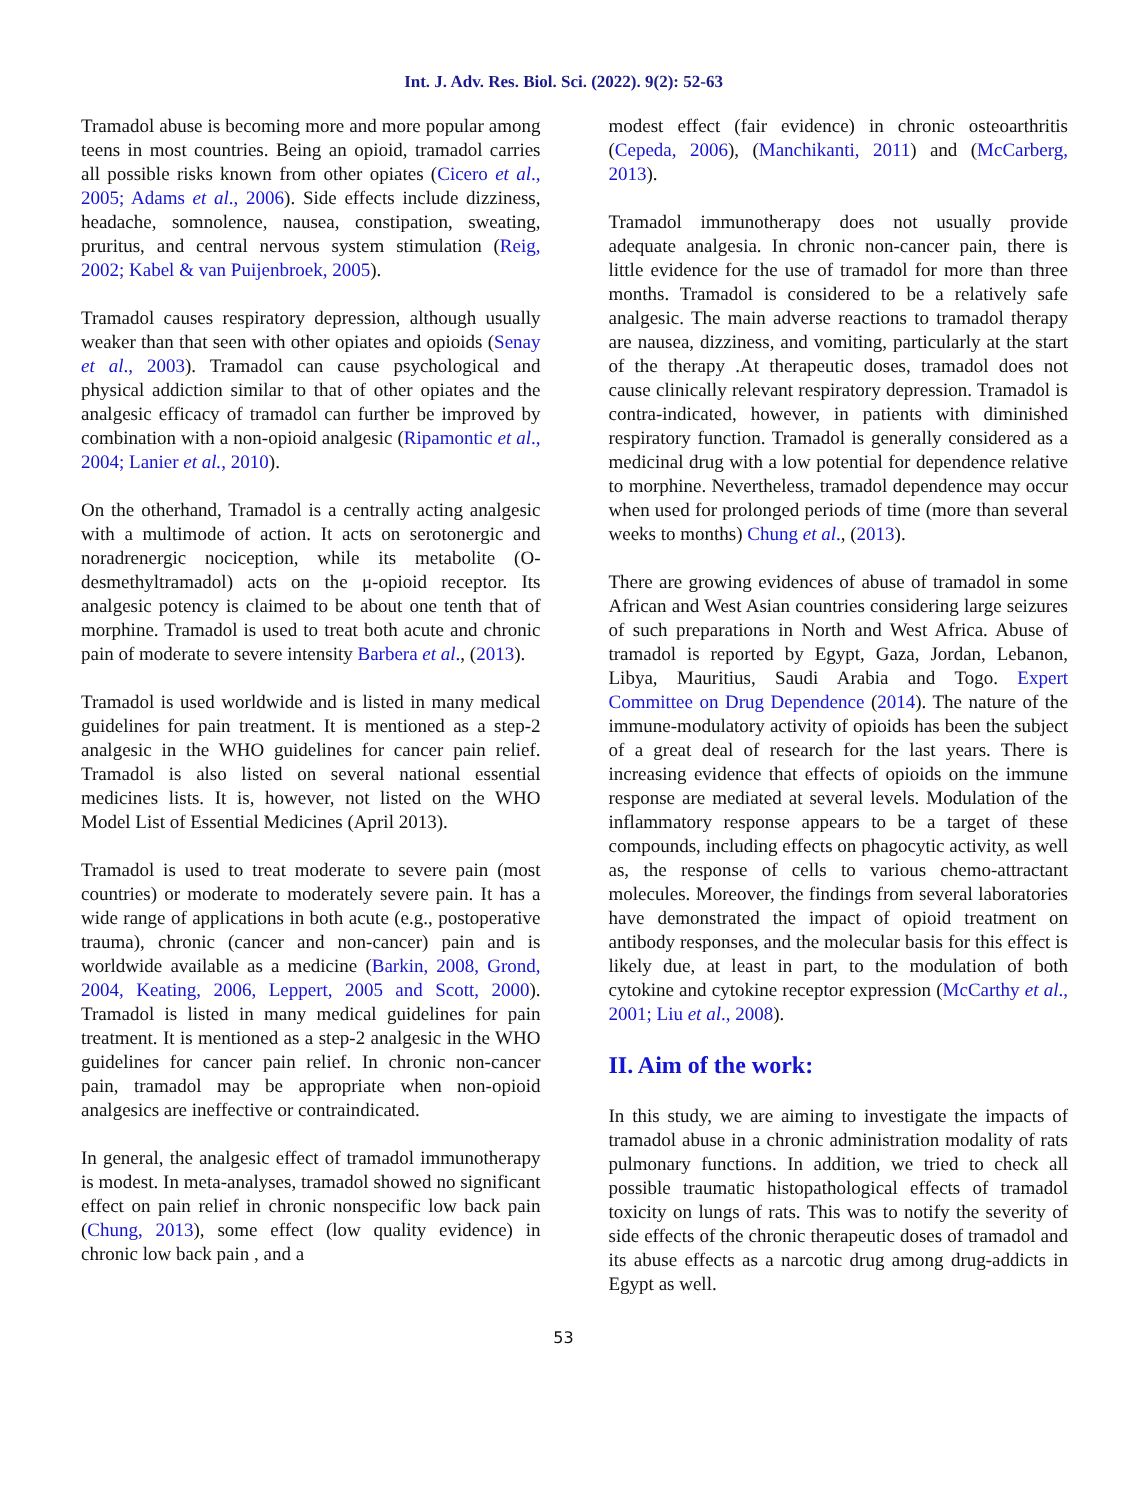Int. J. Adv. Res. Biol. Sci. (2022). 9(2): 52-63
Tramadol abuse is becoming more and more popular among teens in most countries. Being an opioid, tramadol carries all possible risks known from other opiates (Cicero et al., 2005; Adams et al., 2006). Side effects include dizziness, headache, somnolence, nausea, constipation, sweating, pruritus, and central nervous system stimulation (Reig, 2002; Kabel & van Puijenbroek, 2005).
Tramadol causes respiratory depression, although usually weaker than that seen with other opiates and opioids (Senay et al., 2003). Tramadol can cause psychological and physical addiction similar to that of other opiates and the analgesic efficacy of tramadol can further be improved by combination with a non-opioid analgesic (Ripamontic et al., 2004; Lanier et al., 2010).
On the otherhand, Tramadol is a centrally acting analgesic with a multimode of action. It acts on serotonergic and noradrenergic nociception, while its metabolite (O-desmethyltramadol) acts on the μ-opioid receptor. Its analgesic potency is claimed to be about one tenth that of morphine. Tramadol is used to treat both acute and chronic pain of moderate to severe intensity Barbera et al., (2013).
Tramadol is used worldwide and is listed in many medical guidelines for pain treatment. It is mentioned as a step-2 analgesic in the WHO guidelines for cancer pain relief. Tramadol is also listed on several national essential medicines lists. It is, however, not listed on the WHO Model List of Essential Medicines (April 2013).
Tramadol is used to treat moderate to severe pain (most countries) or moderate to moderately severe pain. It has a wide range of applications in both acute (e.g., postoperative trauma), chronic (cancer and non-cancer) pain and is worldwide available as a medicine (Barkin, 2008, Grond, 2004, Keating, 2006, Leppert, 2005 and Scott, 2000). Tramadol is listed in many medical guidelines for pain treatment. It is mentioned as a step-2 analgesic in the WHO guidelines for cancer pain relief. In chronic non-cancer pain, tramadol may be appropriate when non-opioid analgesics are ineffective or contraindicated.
In general, the analgesic effect of tramadol immunotherapy is modest. In meta-analyses, tramadol showed no significant effect on pain relief in chronic nonspecific low back pain (Chung, 2013), some effect (low quality evidence) in chronic low back pain , and a
modest effect (fair evidence) in chronic osteoarthritis (Cepeda, 2006), (Manchikanti, 2011) and (McCarberg, 2013).
Tramadol immunotherapy does not usually provide adequate analgesia. In chronic non-cancer pain, there is little evidence for the use of tramadol for more than three months. Tramadol is considered to be a relatively safe analgesic. The main adverse reactions to tramadol therapy are nausea, dizziness, and vomiting, particularly at the start of the therapy .At therapeutic doses, tramadol does not cause clinically relevant respiratory depression. Tramadol is contra-indicated, however, in patients with diminished respiratory function. Tramadol is generally considered as a medicinal drug with a low potential for dependence relative to morphine. Nevertheless, tramadol dependence may occur when used for prolonged periods of time (more than several weeks to months) Chung et al., (2013).
There are growing evidences of abuse of tramadol in some African and West Asian countries considering large seizures of such preparations in North and West Africa. Abuse of tramadol is reported by Egypt, Gaza, Jordan, Lebanon, Libya, Mauritius, Saudi Arabia and Togo. Expert Committee on Drug Dependence (2014). The nature of the immune-modulatory activity of opioids has been the subject of a great deal of research for the last years. There is increasing evidence that effects of opioids on the immune response are mediated at several levels. Modulation of the inflammatory response appears to be a target of these compounds, including effects on phagocytic activity, as well as, the response of cells to various chemo-attractant molecules. Moreover, the findings from several laboratories have demonstrated the impact of opioid treatment on antibody responses, and the molecular basis for this effect is likely due, at least in part, to the modulation of both cytokine and cytokine receptor expression (McCarthy et al., 2001; Liu et al., 2008).
II. Aim of the work:
In this study, we are aiming to investigate the impacts of tramadol abuse in a chronic administration modality of rats pulmonary functions. In addition, we tried to check all possible traumatic histopathological effects of tramadol toxicity on lungs of rats. This was to notify the severity of side effects of the chronic therapeutic doses of tramadol and its abuse effects as a narcotic drug among drug-addicts in Egypt as well.
53